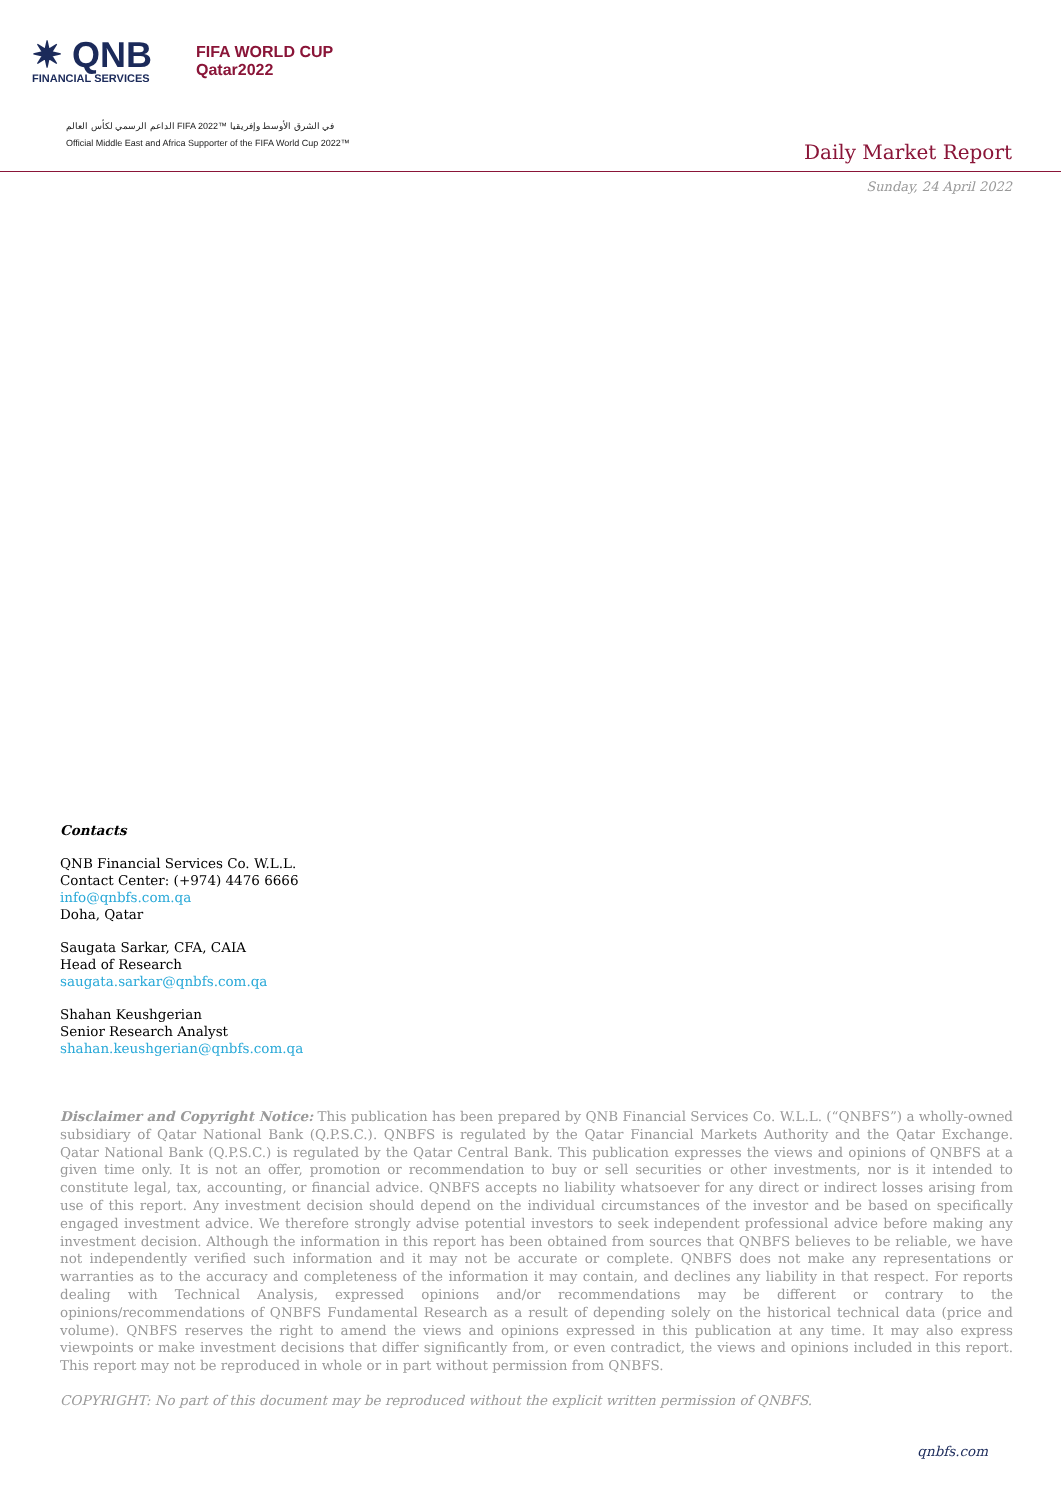✷ QNB
FINANCIAL SERVICES
FIFA WORLD CUP
Qatar2022
الداعم الرسمي لكأس العالم FIFA 2022™ في الشرق الأوسط وإفريقيا
Official Middle East and Africa Supporter of the FIFA World Cup 2022™
Daily Market Report
Sunday, 24 April 2022
Contacts
QNB Financial Services Co. W.L.L.
Contact Center: (+974) 4476 6666
info@qnbfs.com.qa
Doha, Qatar
Saugata Sarkar, CFA, CAIA
Head of Research
saugata.sarkar@qnbfs.com.qa
Shahan Keushgerian
Senior Research Analyst
shahan.keushgerian@qnbfs.com.qa
Disclaimer and Copyright Notice: This publication has been prepared by QNB Financial Services Co. W.L.L. (“QNBFS”) a wholly-owned subsidiary of Qatar National Bank (Q.P.S.C.). QNBFS is regulated by the Qatar Financial Markets Authority and the Qatar Exchange. Qatar National Bank (Q.P.S.C.) is regulated by the Qatar Central Bank. This publication expresses the views and opinions of QNBFS at a given time only. It is not an offer, promotion or recommendation to buy or sell securities or other investments, nor is it intended to constitute legal, tax, accounting, or financial advice. QNBFS accepts no liability whatsoever for any direct or indirect losses arising from use of this report. Any investment decision should depend on the individual circumstances of the investor and be based on specifically engaged investment advice. We therefore strongly advise potential investors to seek independent professional advice before making any investment decision. Although the information in this report has been obtained from sources that QNBFS believes to be reliable, we have not independently verified such information and it may not be accurate or complete. QNBFS does not make any representations or warranties as to the accuracy and completeness of the information it may contain, and declines any liability in that respect. For reports dealing with Technical Analysis, expressed opinions and/or recommendations may be different or contrary to the opinions/recommendations of QNBFS Fundamental Research as a result of depending solely on the historical technical data (price and volume). QNBFS reserves the right to amend the views and opinions expressed in this publication at any time. It may also express viewpoints or make investment decisions that differ significantly from, or even contradict, the views and opinions included in this report. This report may not be reproduced in whole or in part without permission from QNBFS.
COPYRIGHT: No part of this document may be reproduced without the explicit written permission of QNBFS.
qnbfs.com